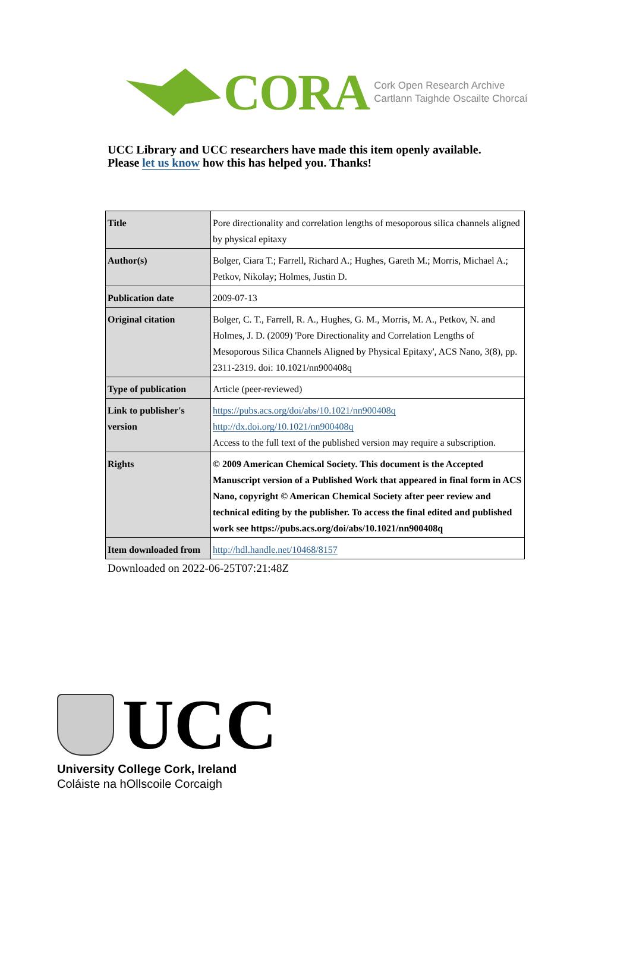CORA
Cork Open Research Archive
Cartlann Taighde Oscailte Chorcaí
UCC Library and UCC researchers have made this item openly available.
Please let us know how this has helped you. Thanks!
| Title | Pore directionality and correlation lengths of mesoporous silica channels aligned by physical epitaxy |
| Author(s) | Bolger, Ciara T.; Farrell, Richard A.; Hughes, Gareth M.; Morris, Michael A.; Petkov, Nikolay; Holmes, Justin D. |
| Publication date | 2009-07-13 |
| Original citation | Bolger, C. T., Farrell, R. A., Hughes, G. M., Morris, M. A., Petkov, N. and Holmes, J. D. (2009) 'Pore Directionality and Correlation Lengths of Mesoporous Silica Channels Aligned by Physical Epitaxy', ACS Nano, 3(8), pp. 2311-2319. doi: 10.1021/nn900408q |
| Type of publication | Article (peer-reviewed) |
| Link to publisher's version | https://pubs.acs.org/doi/abs/10.1021/nn900408q http://dx.doi.org/10.1021/nn900408q Access to the full text of the published version may require a subscription. |
| Rights | © 2009 American Chemical Society. This document is the Accepted Manuscript version of a Published Work that appeared in final form in ACS Nano, copyright © American Chemical Society after peer review and technical editing by the publisher. To access the final edited and published work see https://pubs.acs.org/doi/abs/10.1021/nn900408q |
| Item downloaded from | http://hdl.handle.net/10468/8157 |
Downloaded on 2022-06-25T07:21:48Z
UCC
University College Cork, Ireland
Coláiste na hOllscoile Corcaigh